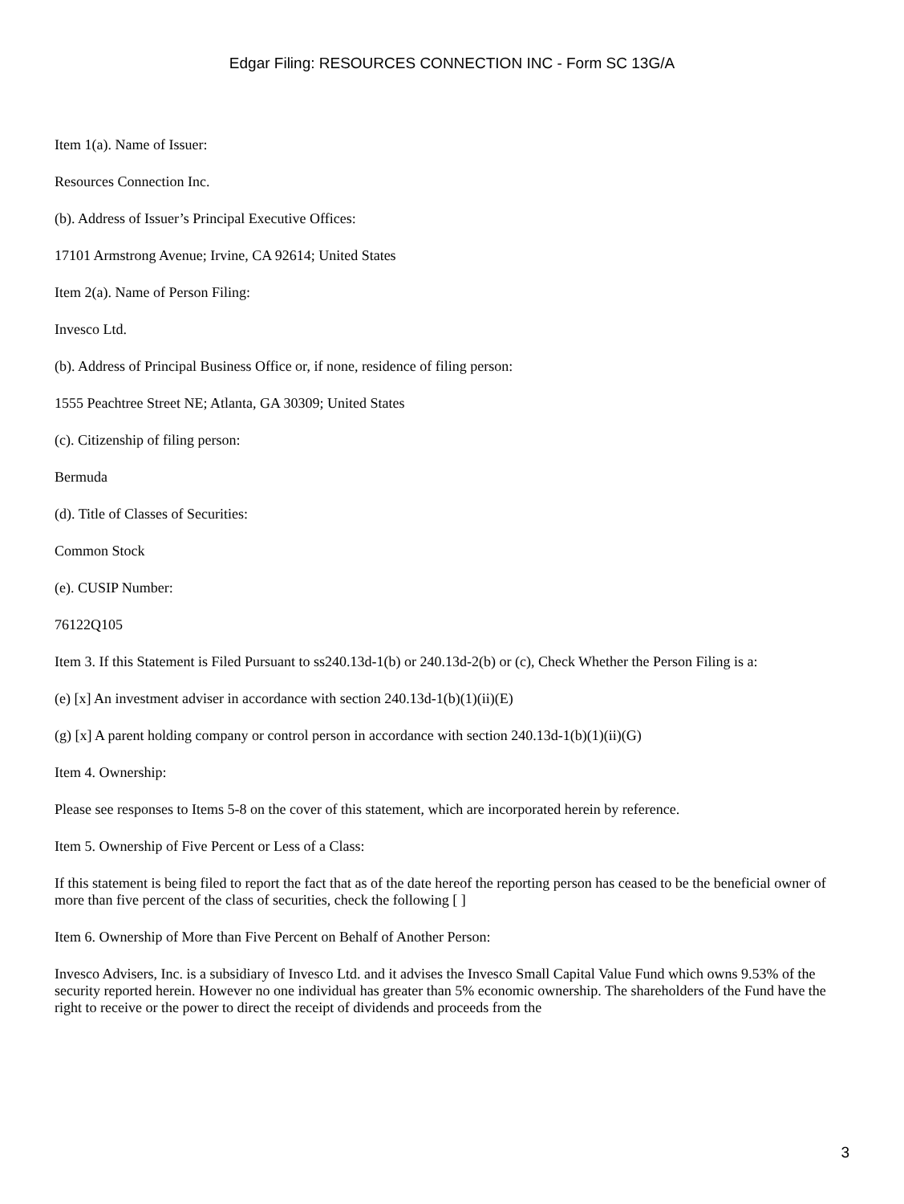Edgar Filing: RESOURCES CONNECTION INC - Form SC 13G/A
Item 1(a). Name of Issuer:
Resources Connection Inc.
(b). Address of Issuer’s Principal Executive Offices:
17101 Armstrong Avenue; Irvine, CA 92614; United States
Item 2(a). Name of Person Filing:
Invesco Ltd.
(b). Address of Principal Business Office or, if none, residence of filing person:
1555 Peachtree Street NE; Atlanta, GA 30309; United States
(c). Citizenship of filing person:
Bermuda
(d). Title of Classes of Securities:
Common Stock
(e). CUSIP Number:
76122Q105
Item 3. If this Statement is Filed Pursuant to ss240.13d-1(b) or 240.13d-2(b) or (c), Check Whether the Person Filing is a:
(e) [x] An investment adviser in accordance with section 240.13d-1(b)(1)(ii)(E)
(g) [x] A parent holding company or control person in accordance with section 240.13d-1(b)(1)(ii)(G)
Item 4. Ownership:
Please see responses to Items 5-8 on the cover of this statement, which are incorporated herein by reference.
Item 5. Ownership of Five Percent or Less of a Class:
If this statement is being filed to report the fact that as of the date hereof the reporting person has ceased to be the beneficial owner of more than five percent of the class of securities, check the following [ ]
Item 6. Ownership of More than Five Percent on Behalf of Another Person:
Invesco Advisers, Inc. is a subsidiary of Invesco Ltd. and it advises the Invesco Small Capital Value Fund which owns 9.53% of the security reported herein. However no one individual has greater than 5% economic ownership. The shareholders of the Fund have the right to receive or the power to direct the receipt of dividends and proceeds from the
3